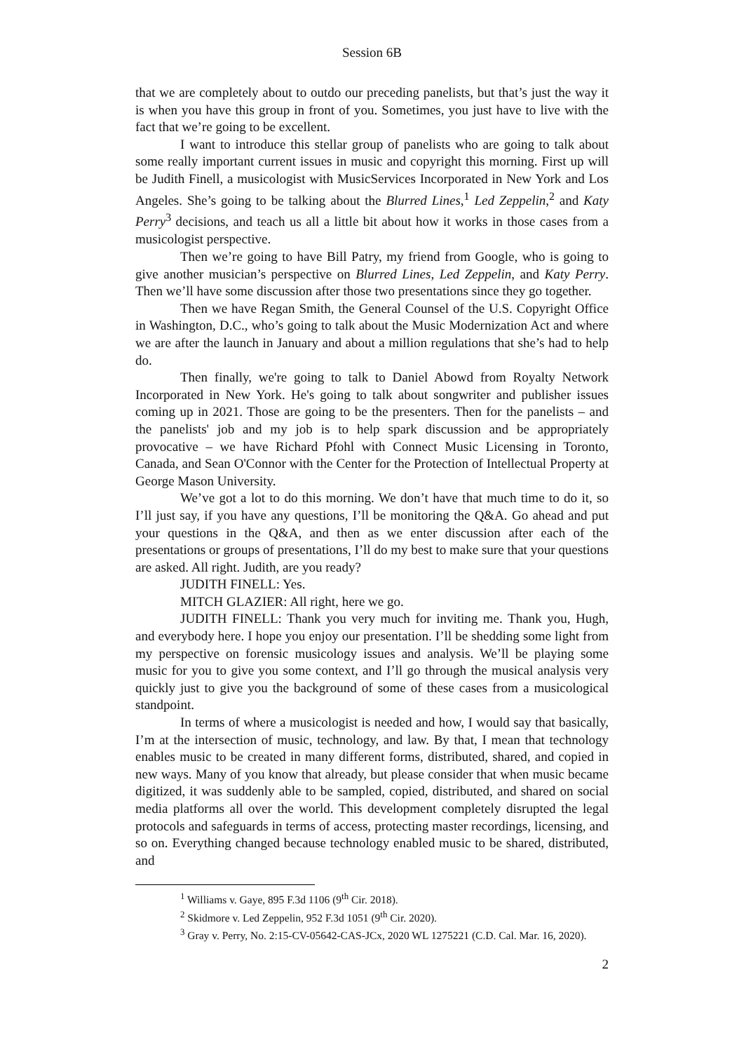Session 6B
that we are completely about to outdo our preceding panelists, but that’s just the way it is when you have this group in front of you. Sometimes, you just have to live with the fact that we’re going to be excellent.
I want to introduce this stellar group of panelists who are going to talk about some really important current issues in music and copyright this morning. First up will be Judith Finell, a musicologist with MusicServices Incorporated in New York and Los Angeles. She’s going to be talking about the Blurred Lines,<sup>1</sup> Led Zeppelin,<sup>2</sup> and Katy Perry<sup>3</sup> decisions, and teach us all a little bit about how it works in those cases from a musicologist perspective.
Then we’re going to have Bill Patry, my friend from Google, who is going to give another musician’s perspective on Blurred Lines, Led Zeppelin, and Katy Perry. Then we’ll have some discussion after those two presentations since they go together.
Then we have Regan Smith, the General Counsel of the U.S. Copyright Office in Washington, D.C., who’s going to talk about the Music Modernization Act and where we are after the launch in January and about a million regulations that she’s had to help do.
Then finally, we're going to talk to Daniel Abowd from Royalty Network Incorporated in New York. He's going to talk about songwriter and publisher issues coming up in 2021. Those are going to be the presenters. Then for the panelists – and the panelists' job and my job is to help spark discussion and be appropriately provocative – we have Richard Pfohl with Connect Music Licensing in Toronto, Canada, and Sean O'Connor with the Center for the Protection of Intellectual Property at George Mason University.
We’ve got a lot to do this morning. We don’t have that much time to do it, so I’ll just say, if you have any questions, I’ll be monitoring the Q&A. Go ahead and put your questions in the Q&A, and then as we enter discussion after each of the presentations or groups of presentations, I’ll do my best to make sure that your questions are asked. All right. Judith, are you ready?
JUDITH FINELL: Yes.
MITCH GLAZIER: All right, here we go.
JUDITH FINELL: Thank you very much for inviting me. Thank you, Hugh, and everybody here. I hope you enjoy our presentation. I’ll be shedding some light from my perspective on forensic musicology issues and analysis. We’ll be playing some music for you to give you some context, and I’ll go through the musical analysis very quickly just to give you the background of some of these cases from a musicological standpoint.
In terms of where a musicologist is needed and how, I would say that basically, I’m at the intersection of music, technology, and law. By that, I mean that technology enables music to be created in many different forms, distributed, shared, and copied in new ways. Many of you know that already, but please consider that when music became digitized, it was suddenly able to be sampled, copied, distributed, and shared on social media platforms all over the world. This development completely disrupted the legal protocols and safeguards in terms of access, protecting master recordings, licensing, and so on. Everything changed because technology enabled music to be shared, distributed, and
<sup>1</sup> Williams v. Gaye, 895 F.3d 1106 (9<sup>th</sup> Cir. 2018).
<sup>2</sup> Skidmore v. Led Zeppelin, 952 F.3d 1051 (9<sup>th</sup> Cir. 2020).
<sup>3</sup> Gray v. Perry, No. 2:15-CV-05642-CAS-JCx, 2020 WL 1275221 (C.D. Cal. Mar. 16, 2020).
2